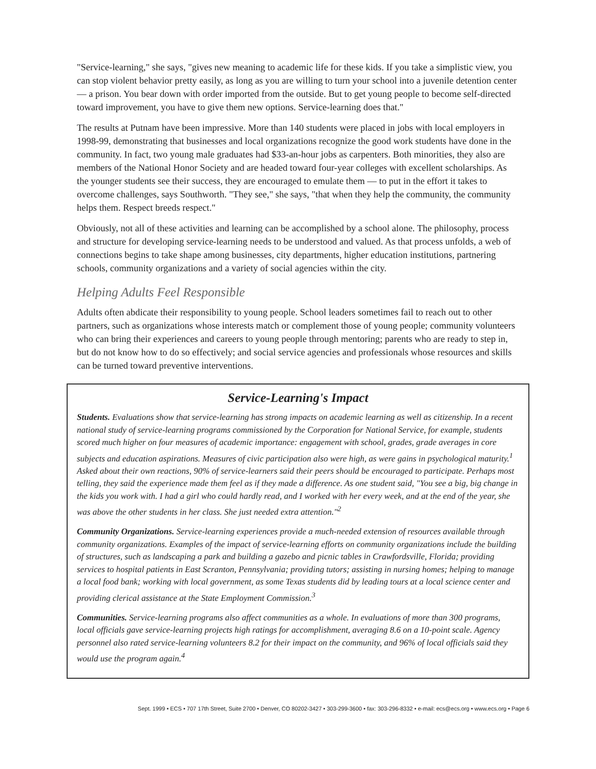"Service-learning," she says, "gives new meaning to academic life for these kids. If you take a simplistic view, you can stop violent behavior pretty easily, as long as you are willing to turn your school into a juvenile detention center — a prison. You bear down with order imported from the outside. But to get young people to become self-directed toward improvement, you have to give them new options. Service-learning does that."
The results at Putnam have been impressive. More than 140 students were placed in jobs with local employers in 1998-99, demonstrating that businesses and local organizations recognize the good work students have done in the community. In fact, two young male graduates had $33-an-hour jobs as carpenters. Both minorities, they also are members of the National Honor Society and are headed toward four-year colleges with excellent scholarships. As the younger students see their success, they are encouraged to emulate them — to put in the effort it takes to overcome challenges, says Southworth. "They see," she says, "that when they help the community, the community helps them. Respect breeds respect."
Obviously, not all of these activities and learning can be accomplished by a school alone. The philosophy, process and structure for developing service-learning needs to be understood and valued. As that process unfolds, a web of connections begins to take shape among businesses, city departments, higher education institutions, partnering schools, community organizations and a variety of social agencies within the city.
Helping Adults Feel Responsible
Adults often abdicate their responsibility to young people. School leaders sometimes fail to reach out to other partners, such as organizations whose interests match or complement those of young people; community volunteers who can bring their experiences and careers to young people through mentoring; parents who are ready to step in, but do not know how to do so effectively; and social service agencies and professionals whose resources and skills can be turned toward preventive interventions.
Service-Learning's Impact
Students. Evaluations show that service-learning has strong impacts on academic learning as well as citizenship. In a recent national study of service-learning programs commissioned by the Corporation for National Service, for example, students scored much higher on four measures of academic importance: engagement with school, grades, grade averages in core subjects and education aspirations. Measures of civic participation also were high, as were gains in psychological maturity.<sup>1</sup> Asked about their own reactions, 90% of service-learners said their peers should be encouraged to participate. Perhaps most telling, they said the experience made them feel as if they made a difference. As one student said, "You see a big, big change in the kids you work with. I had a girl who could hardly read, and I worked with her every week, and at the end of the year, she was above the other students in her class. She just needed extra attention."<sup>2</sup>
Community Organizations. Service-learning experiences provide a much-needed extension of resources available through community organizations. Examples of the impact of service-learning efforts on community organizations include the building of structures, such as landscaping a park and building a gazebo and picnic tables in Crawfordsville, Florida; providing services to hospital patients in East Scranton, Pennsylvania; providing tutors; assisting in nursing homes; helping to manage a local food bank; working with local government, as some Texas students did by leading tours at a local science center and providing clerical assistance at the State Employment Commission.<sup>3</sup>
Communities. Service-learning programs also affect communities as a whole. In evaluations of more than 300 programs, local officials gave service-learning projects high ratings for accomplishment, averaging 8.6 on a 10-point scale. Agency personnel also rated service-learning volunteers 8.2 for their impact on the community, and 96% of local officials said they would use the program again.<sup>4</sup>
Sept. 1999 • ECS • 707 17th Street, Suite 2700 • Denver, CO 80202-3427 • 303-299-3600 • fax: 303-296-8332 • e-mail: ecs@ecs.org • www.ecs.org • Page 6